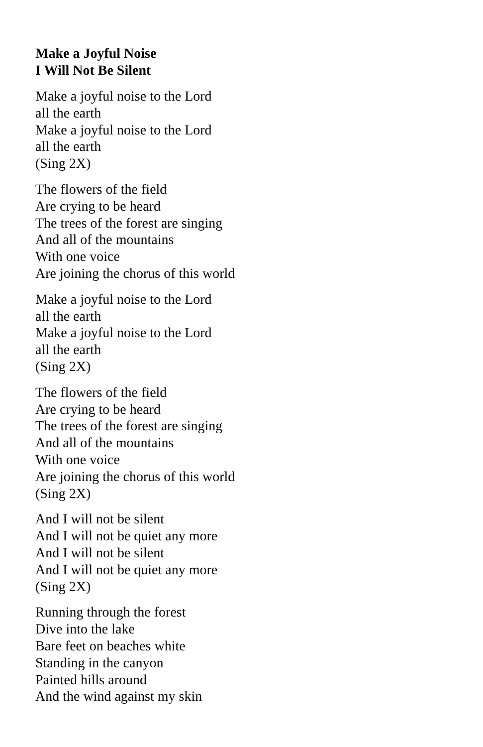Make a Joyful Noise
I Will Not Be Silent
Make a joyful noise to the Lord
all the earth
Make a joyful noise to the Lord
all the earth
(Sing 2X)
The flowers of the field
Are crying to be heard
The trees of the forest are singing
And all of the mountains
With one voice
Are joining the chorus of this world
Make a joyful noise to the Lord
all the earth
Make a joyful noise to the Lord
all the earth
(Sing 2X)
The flowers of the field
Are crying to be heard
The trees of the forest are singing
And all of the mountains
With one voice
Are joining the chorus of this world
(Sing 2X)
And I will not be silent
And I will not be quiet any more
And I will not be silent
And I will not be quiet any more
(Sing 2X)
Running through the forest
Dive into the lake
Bare feet on beaches white
Standing in the canyon
Painted hills around
And the wind against my skin